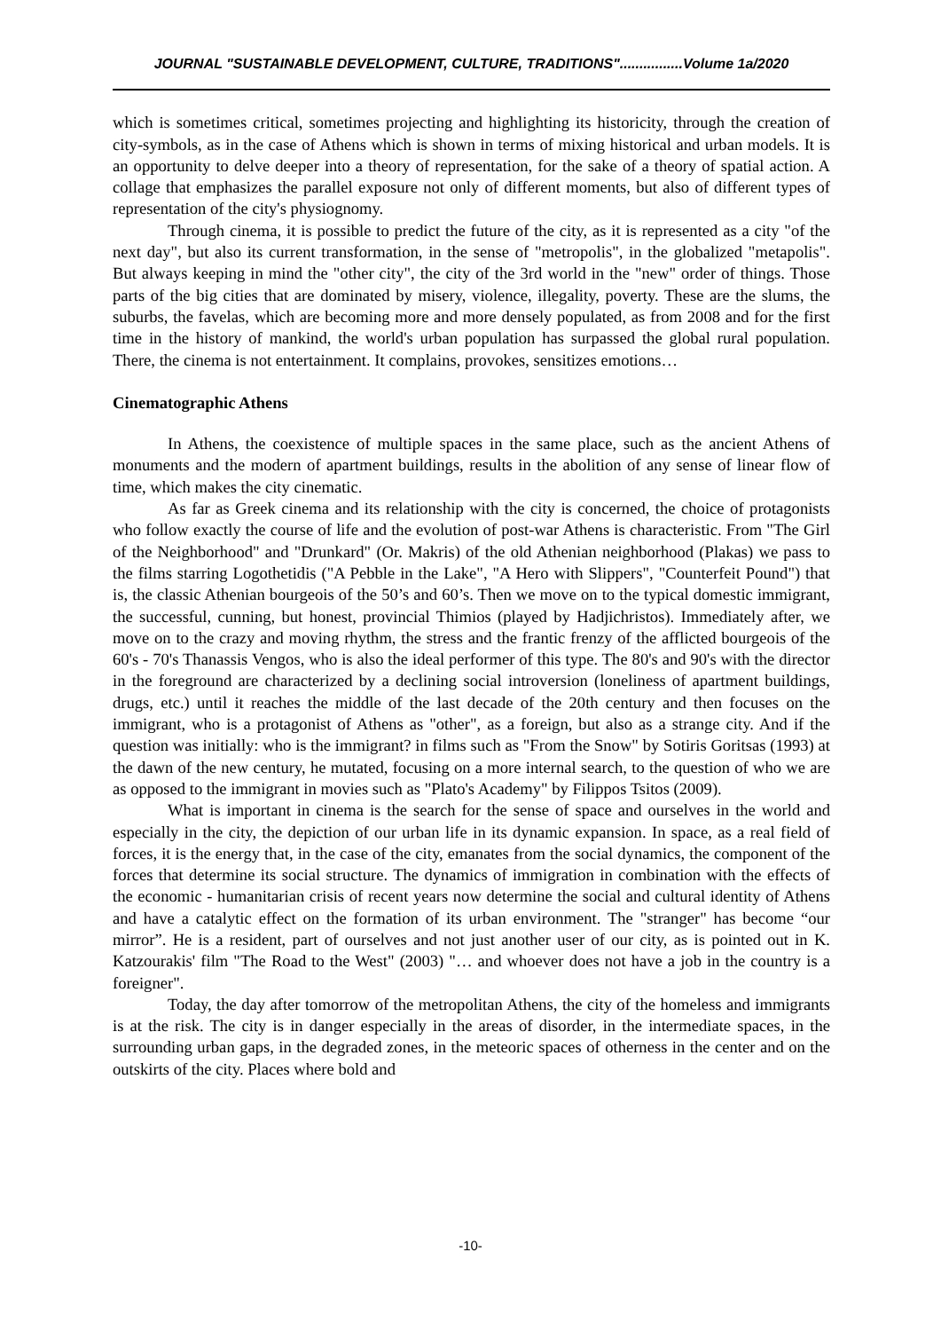JOURNAL "SUSTAINABLE DEVELOPMENT, CULTURE, TRADITIONS"................Volume 1a/2020
which is sometimes critical, sometimes projecting and highlighting its historicity, through the creation of city-symbols, as in the case of Athens which is shown in terms of mixing historical and urban models. It is an opportunity to delve deeper into a theory of representation, for the sake of a theory of spatial action. A collage that emphasizes the parallel exposure not only of different moments, but also of different types of representation of the city's physiognomy.
Through cinema, it is possible to predict the future of the city, as it is represented as a city "of the next day", but also its current transformation, in the sense of "metropolis", in the globalized "metapolis". But always keeping in mind the "other city", the city of the 3rd world in the "new" order of things. Those parts of the big cities that are dominated by misery, violence, illegality, poverty. These are the slums, the suburbs, the favelas, which are becoming more and more densely populated, as from 2008 and for the first time in the history of mankind, the world's urban population has surpassed the global rural population. There, the cinema is not entertainment. It complains, provokes, sensitizes emotions…
Cinematographic Athens
In Athens, the coexistence of multiple spaces in the same place, such as the ancient Athens of monuments and the modern of apartment buildings, results in the abolition of any sense of linear flow of time, which makes the city cinematic.
As far as Greek cinema and its relationship with the city is concerned, the choice of protagonists who follow exactly the course of life and the evolution of post-war Athens is characteristic. From "The Girl of the Neighborhood" and "Drunkard" (Or. Makris) of the old Athenian neighborhood (Plakas) we pass to the films starring Logothetidis ("A Pebble in the Lake", "A Hero with Slippers", "Counterfeit Pound") that is, the classic Athenian bourgeois of the 50’s and 60’s. Then we move on to the typical domestic immigrant, the successful, cunning, but honest, provincial Thimios (played by Hadjichristos). Immediately after, we move on to the crazy and moving rhythm, the stress and the frantic frenzy of the afflicted bourgeois of the 60's - 70's Thanassis Vengos, who is also the ideal performer of this type. The 80's and 90's with the director in the foreground are characterized by a declining social introversion (loneliness of apartment buildings, drugs, etc.) until it reaches the middle of the last decade of the 20th century and then focuses on the immigrant, who is a protagonist of Athens as "other", as a foreign, but also as a strange city. And if the question was initially: who is the immigrant? in films such as "From the Snow" by Sotiris Goritsas (1993) at the dawn of the new century, he mutated, focusing on a more internal search, to the question of who we are as opposed to the immigrant in movies such as "Plato's Academy" by Filippos Tsitos (2009).
What is important in cinema is the search for the sense of space and ourselves in the world and especially in the city, the depiction of our urban life in its dynamic expansion. In space, as a real field of forces, it is the energy that, in the case of the city, emanates from the social dynamics, the component of the forces that determine its social structure. The dynamics of immigration in combination with the effects of the economic - humanitarian crisis of recent years now determine the social and cultural identity of Athens and have a catalytic effect on the formation of its urban environment. The "stranger" has become “our mirror”. He is a resident, part of ourselves and not just another user of our city, as is pointed out in K. Katzourakis' film "The Road to the West" (2003) "… and whoever does not have a job in the country is a foreigner".
Today, the day after tomorrow of the metropolitan Athens, the city of the homeless and immigrants is at the risk. The city is in danger especially in the areas of disorder, in the intermediate spaces, in the surrounding urban gaps, in the degraded zones, in the meteoric spaces of otherness in the center and on the outskirts of the city. Places where bold and
-10-